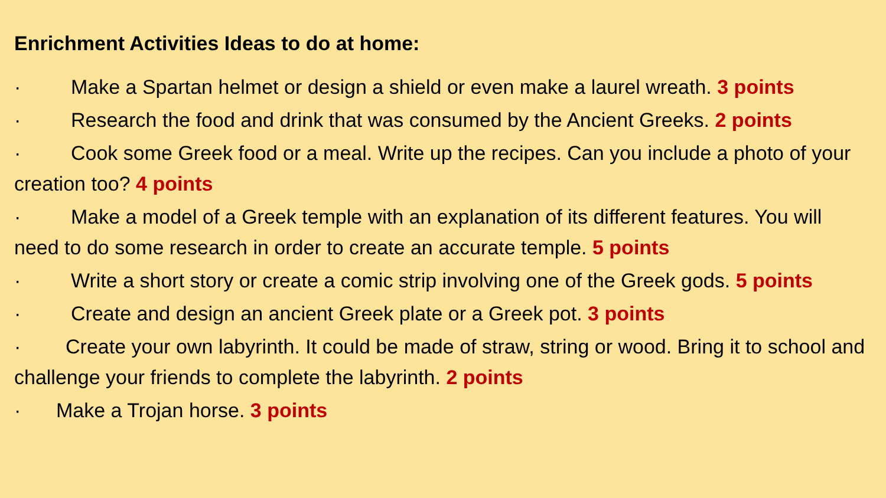Enrichment Activities Ideas to do at home:
· Make a Spartan helmet or design a shield or even make a laurel wreath. 3 points
· Research the food and drink that was consumed by the Ancient Greeks. 2 points
· Cook some Greek food or a meal. Write up the recipes. Can you include a photo of your creation too? 4 points
· Make a model of a Greek temple with an explanation of its different features. You will need to do some research in order to create an accurate temple. 5 points
· Write a short story or create a comic strip involving one of the Greek gods. 5 points
· Create and design an ancient Greek plate or a Greek pot. 3 points
· Create your own labyrinth. It could be made of straw, string or wood. Bring it to school and challenge your friends to complete the labyrinth. 2 points
· Make a Trojan horse. 3 points